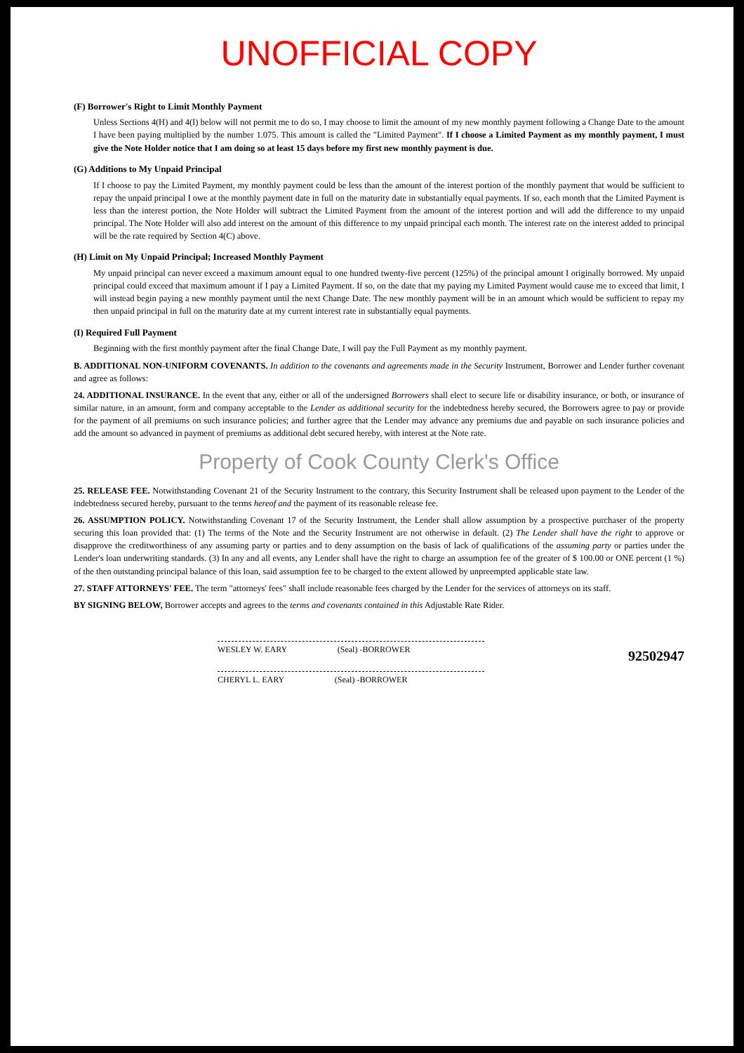UNOFFICIAL COPY
(F) Borrower's Right to Limit Monthly Payment
Unless Sections 4(H) and 4(I) below will not permit me to do so, I may choose to limit the amount of my new monthly payment following a Change Date to the amount I have been paying multiplied by the number 1.075. This amount is called the "Limited Payment". If I choose a Limited Payment as my monthly payment, I must give the Note Holder notice that I am doing so at least 15 days before my first new monthly payment is due.
(G) Additions to My Unpaid Principal
If I choose to pay the Limited Payment, my monthly payment could be less than the amount of the interest portion of the monthly payment that would be sufficient to repay the unpaid principal I owe at the monthly payment date in full on the maturity date in substantially equal payments. If so, each month that the Limited Payment is less than the interest portion, the Note Holder will subtract the Limited Payment from the amount of the interest portion and will add the difference to my unpaid principal. The Note Holder will also add interest on the amount of this difference to my unpaid principal each month. The interest rate on the interest added to principal will be the rate required by Section 4(C) above.
(H) Limit on My Unpaid Principal; Increased Monthly Payment
My unpaid principal can never exceed a maximum amount equal to one hundred twenty-five percent (125%) of the principal amount I originally borrowed. My unpaid principal could exceed that maximum amount if I pay a Limited Payment. If so, on the date that my paying my Limited Payment would cause me to exceed that limit, I will instead begin paying a new monthly payment until the next Change Date. The new monthly payment will be in an amount which would be sufficient to repay my then unpaid principal in full on the maturity date at my current interest rate in substantially equal payments.
(I) Required Full Payment
Beginning with the first monthly payment after the final Change Date, I will pay the Full Payment as my monthly payment.
B. ADDITIONAL NON-UNIFORM COVENANTS. In addition to the covenants and agreements made in the Security Instrument, Borrower and Lender further covenant and agree as follows:
24. ADDITIONAL INSURANCE. In the event that any, either or all of the undersigned Borrowers shall elect to secure life or disability insurance, or both, or insurance of similar nature, in an amount, form and company acceptable to the Lender as additional security for the indebtedness hereby secured, the Borrowers agree to pay or provide for the payment of all premiums on such insurance policies; and further agree that the Lender may advance any premiums due and payable on such insurance policies and add the amount so advanced in payment of premiums as additional debt secured hereby, with interest at the Note rate.
Property of Cook County Clerk's Office
25. RELEASE FEE. Notwithstanding Covenant 21 of the Security Instrument to the contrary, this Security Instrument shall be released upon payment to the Lender of the indebtedness secured hereby, pursuant to the terms hereof and the payment of its reasonable release fee.
26. ASSUMPTION POLICY. Notwithstanding Covenant 17 of the Security Instrument, the Lender shall allow assumption by a prospective purchaser of the property securing this loan provided that: (1) The terms of the Note and the Security Instrument are not otherwise in default. (2) The Lender shall have the right to approve or disapprove the creditworthiness of any assuming party or parties and to deny assumption on the basis of lack of qualifications of the assuming party or parties under the Lender's loan underwriting standards. (3) In any and all events, any Lender shall have the right to charge an assumption fee of the greater of $ 100.00 or ONE percent (1 %) of the then outstanding principal balance of this loan, said assumption fee to be charged to the extent allowed by unpreempted applicable state law.
27. STAFF ATTORNEYS' FEE. The term "attorneys' fees" shall include reasonable fees charged by the Lender for the services of attorneys on its staff.
BY SIGNING BELOW, Borrower accepts and agrees to the terms and covenants contained in this Adjustable Rate Rider.
WESLEY W. EARY (Seal) -BORROWER
CHERYL L. EARY (Seal) -BORROWER
92502947